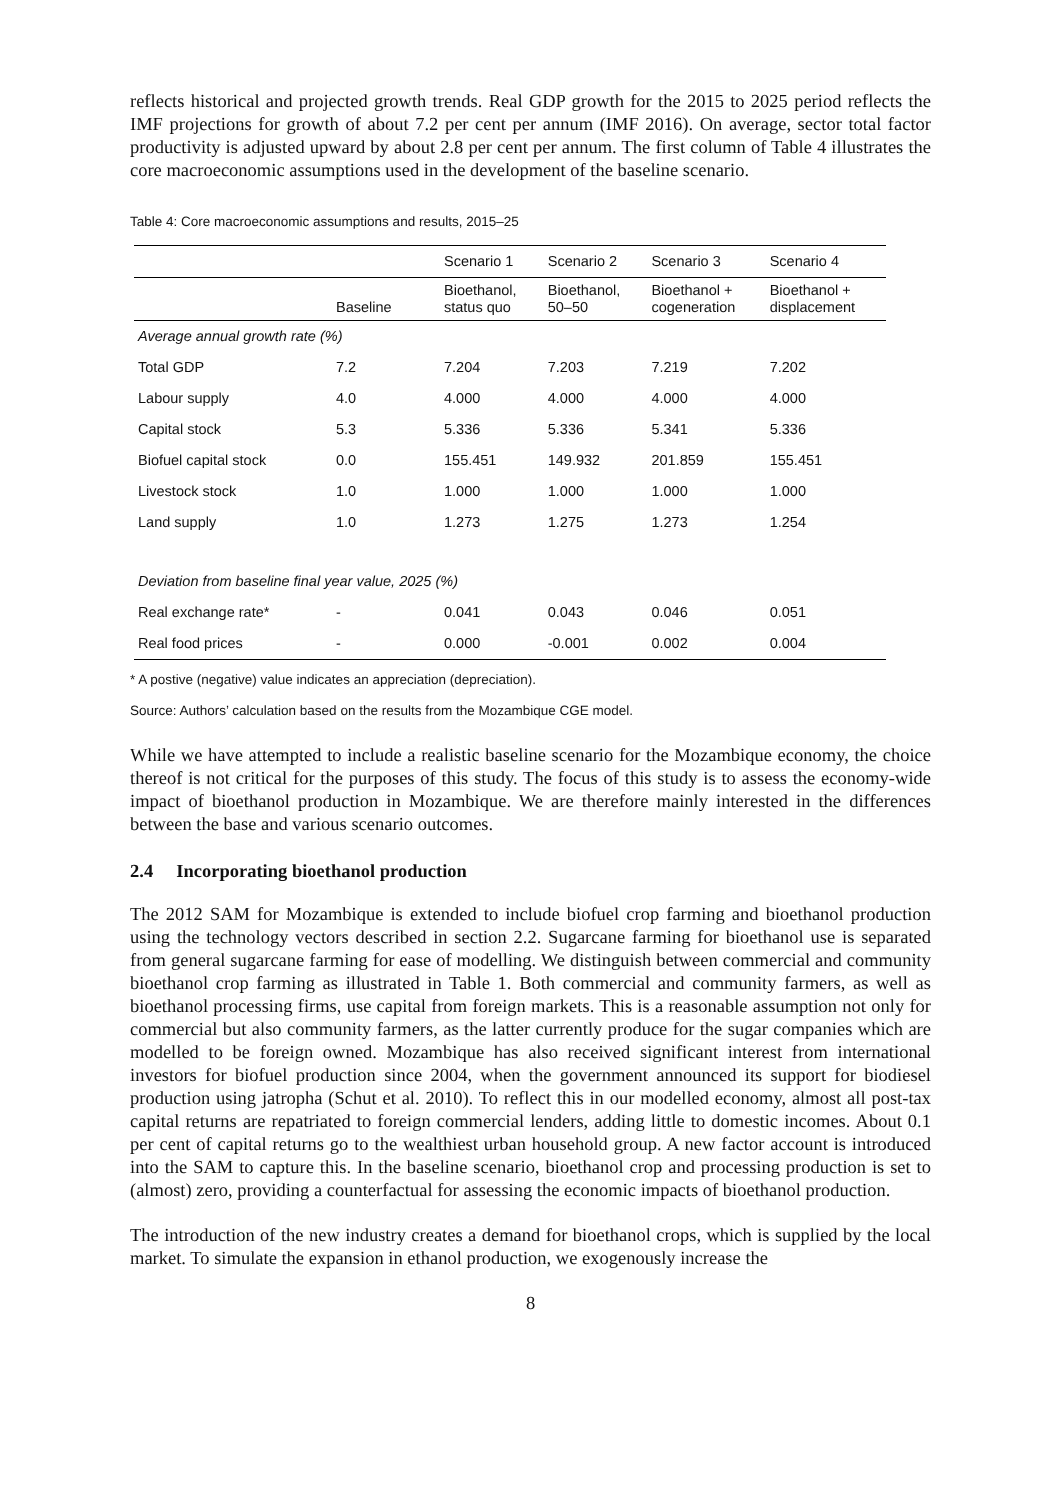reflects historical and projected growth trends. Real GDP growth for the 2015 to 2025 period reflects the IMF projections for growth of about 7.2 per cent per annum (IMF 2016). On average, sector total factor productivity is adjusted upward by about 2.8 per cent per annum. The first column of Table 4 illustrates the core macroeconomic assumptions used in the development of the baseline scenario.
Table 4: Core macroeconomic assumptions and results, 2015–25
| | | Scenario 1 | Scenario 2 | Scenario 3 | Scenario 4 |
| --- | --- | --- | --- | --- | --- |
| | Baseline | Bioethanol, status quo | Bioethanol, 50–50 | Bioethanol + cogeneration | Bioethanol + displacement |
| Average annual growth rate (%) | | | | | |
| Total GDP | 7.2 | 7.204 | 7.203 | 7.219 | 7.202 |
| Labour supply | 4.0 | 4.000 | 4.000 | 4.000 | 4.000 |
| Capital stock | 5.3 | 5.336 | 5.336 | 5.341 | 5.336 |
| Biofuel capital stock | 0.0 | 155.451 | 149.932 | 201.859 | 155.451 |
| Livestock stock | 1.0 | 1.000 | 1.000 | 1.000 | 1.000 |
| Land supply | 1.0 | 1.273 | 1.275 | 1.273 | 1.254 |
| Deviation from baseline final year value, 2025 (%) | | | | | |
| Real exchange rate* | - | 0.041 | 0.043 | 0.046 | 0.051 |
| Real food prices | - | 0.000 | -0.001 | 0.002 | 0.004 |
* A postive (negative) value indicates an appreciation (depreciation).
Source: Authors’ calculation based on the results from the Mozambique CGE model.
While we have attempted to include a realistic baseline scenario for the Mozambique economy, the choice thereof is not critical for the purposes of this study. The focus of this study is to assess the economy-wide impact of bioethanol production in Mozambique. We are therefore mainly interested in the differences between the base and various scenario outcomes.
2.4 Incorporating bioethanol production
The 2012 SAM for Mozambique is extended to include biofuel crop farming and bioethanol production using the technology vectors described in section 2.2. Sugarcane farming for bioethanol use is separated from general sugarcane farming for ease of modelling. We distinguish between commercial and community bioethanol crop farming as illustrated in Table 1. Both commercial and community farmers, as well as bioethanol processing firms, use capital from foreign markets. This is a reasonable assumption not only for commercial but also community farmers, as the latter currently produce for the sugar companies which are modelled to be foreign owned. Mozambique has also received significant interest from international investors for biofuel production since 2004, when the government announced its support for biodiesel production using jatropha (Schut et al. 2010). To reflect this in our modelled economy, almost all post-tax capital returns are repatriated to foreign commercial lenders, adding little to domestic incomes. About 0.1 per cent of capital returns go to the wealthiest urban household group. A new factor account is introduced into the SAM to capture this. In the baseline scenario, bioethanol crop and processing production is set to (almost) zero, providing a counterfactual for assessing the economic impacts of bioethanol production.
The introduction of the new industry creates a demand for bioethanol crops, which is supplied by the local market. To simulate the expansion in ethanol production, we exogenously increase the
8